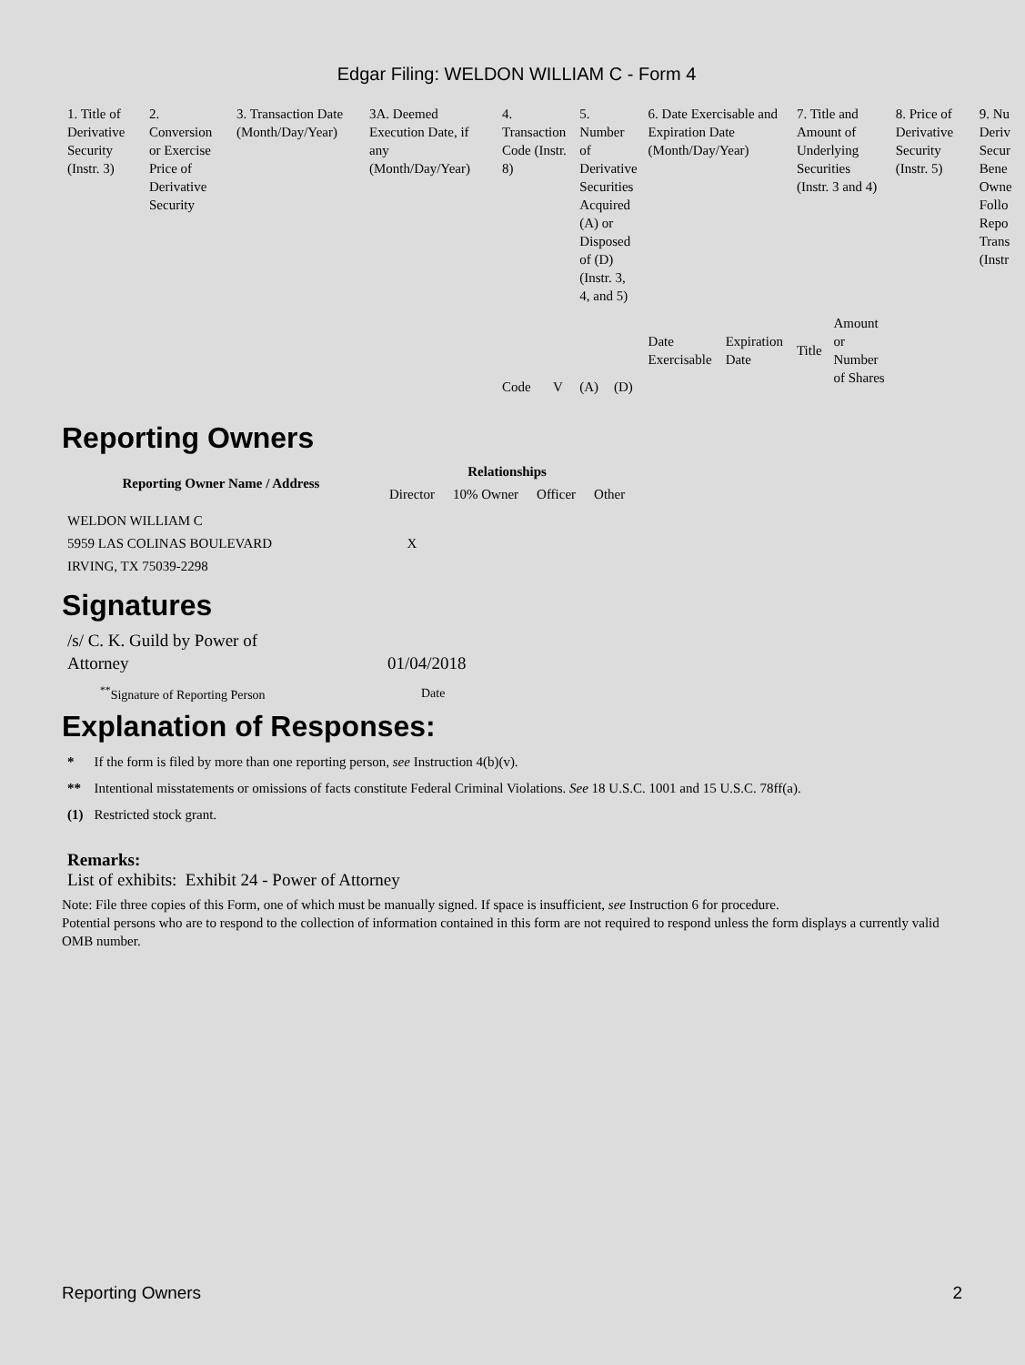Edgar Filing: WELDON WILLIAM C - Form 4
| 1. Title of Derivative Security (Instr. 3) | 2. Conversion or Exercise Price of Derivative Security | 3. Transaction Date (Month/Day/Year) | 3A. Deemed Execution Date, if any (Month/Day/Year) | 4. Transaction Code (Instr. 8) | | 5. Number of Derivative Securities Acquired (A) or Disposed of (D) (Instr. 3, 4, and 5) | | 6. Date Exercisable and Expiration Date (Month/Day/Year) | | 7. Title and Amount of Underlying Securities (Instr. 3 and 4) | | 8. Price of Derivative Security (Instr. 5) | 9. Nu Deriv Secur Bene Owne Follo Repo Trans (Instr |
| | | | | Code | V | (A) | (D) | Date Exercisable | Expiration Date | Title | Amount or Number of Shares | | |
Reporting Owners
| Reporting Owner Name / Address | Relationships | | | |
| --- | --- | --- | --- | --- |
| | Director | 10% Owner | Officer | Other |
| WELDON WILLIAM C 5959 LAS COLINAS BOULEVARD IRVING, TX 75039-2298 | X | | | |
Signatures
| /s/ C. K. Guild by Power of Attorney | 01/04/2018 |
| <sup>**</sup> Signature of Reporting Person | Date |
Explanation of Responses:
| * | If the form is filed by more than one reporting person, see Instruction 4(b)(v). |
| ** | Intentional misstatements or omissions of facts constitute Federal Criminal Violations. See 18 U.S.C. 1001 and 15 U.S.C. 78ff(a). |
| (1) | Restricted stock grant. |
Remarks:
List of exhibits: Exhibit 24 - Power of Attorney
Note: File three copies of this Form, one of which must be manually signed. If space is insufficient, see Instruction 6 for procedure.
Potential persons who are to respond to the collection of information contained in this form are not required to respond unless the form displays a currently valid OMB number.
Reporting Owners 2